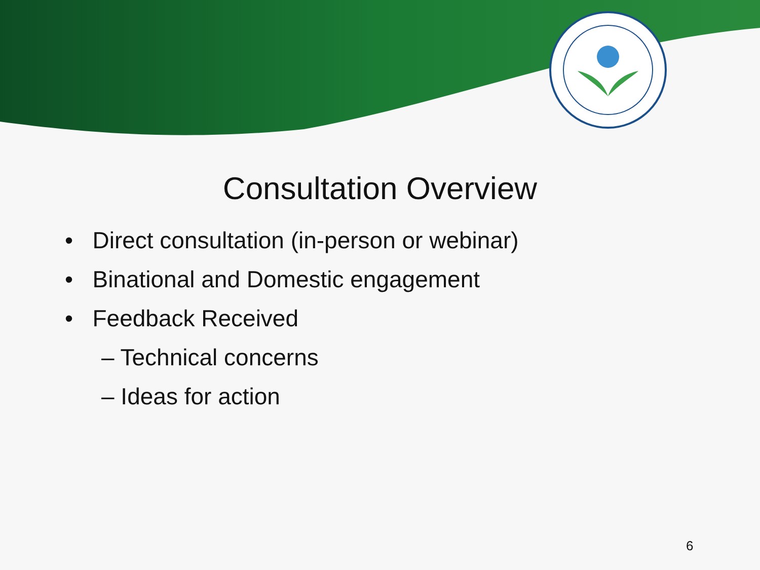Consultation Overview
• Direct consultation (in-person or webinar)
• Binational and Domestic engagement
• Feedback Received
– Technical concerns
– Ideas for action
6